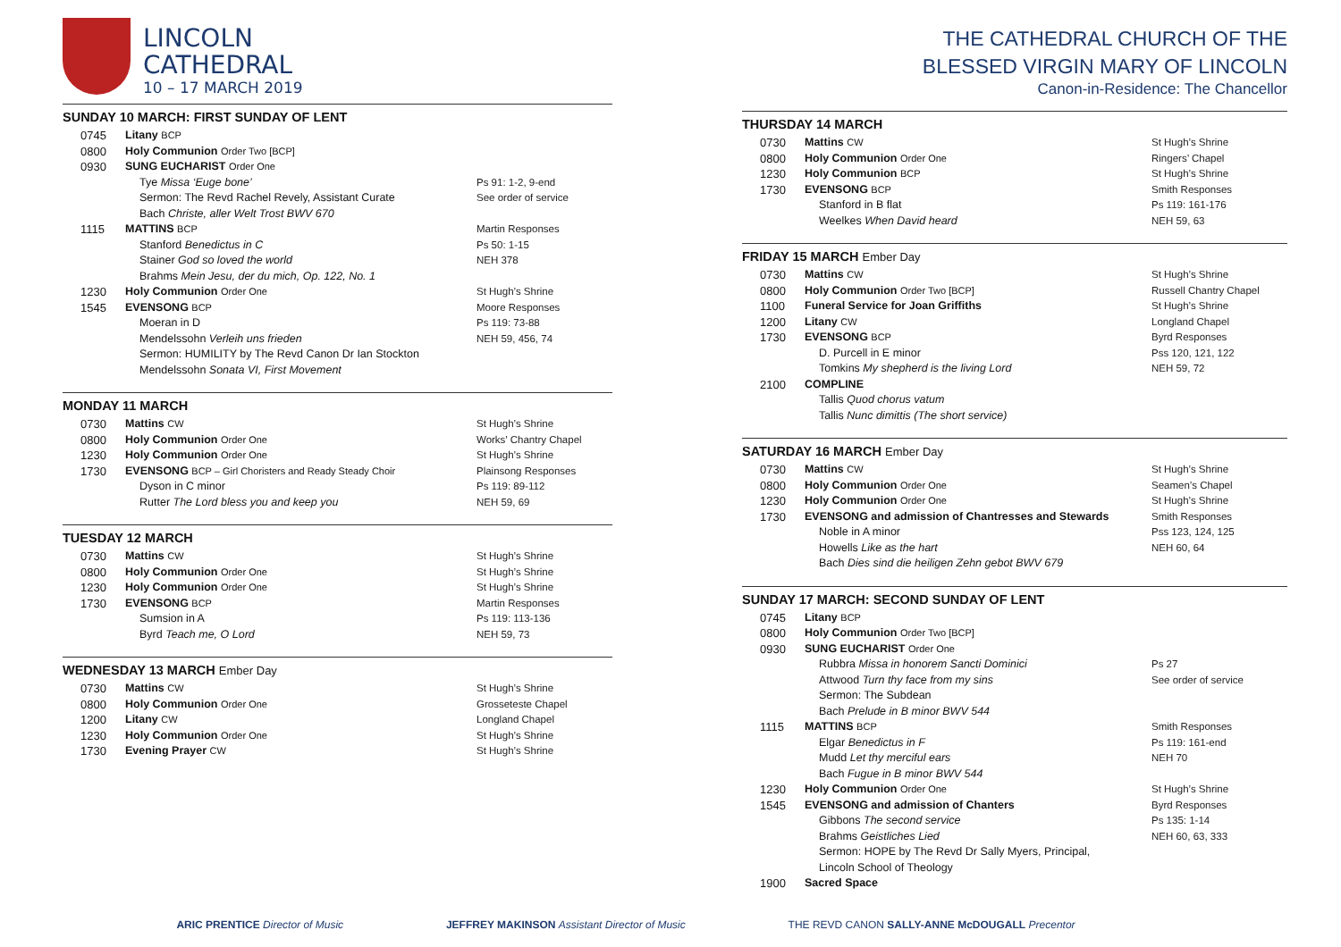LINCOLN
CATHEDRAL
10 – 17 MARCH 2019
SUNDAY 10 MARCH: FIRST SUNDAY OF LENT
| 0745 | Litany BCP | |
| 0800 | Holy Communion Order Two [BCP] | |
| 0930 | SUNG EUCHARIST Order One | |
| | Tye Missa ‘Euge bone’ Sermon: The Revd Rachel Revely, Assistant Curate Bach Christe, aller Welt Trost BWV 670 | Ps 91: 1-2, 9-end See order of service |
| 1115 | MATTINS BCP | Martin Responses Ps 50: 1-15 NEH 378 |
| | Stanford Benedictus in C Stainer God so loved the world Brahms Mein Jesu, der du mich, Op. 122, No. 1 | |
| 1230 | Holy Communion Order One | St Hugh’s Shrine |
| 1545 | EVENSONG BCP | Moore Responses Ps 119: 73-88 NEH 59, 456, 74 |
| | Moeran in D Mendelssohn Verleih uns frieden Sermon: HUMILITY by The Revd Canon Dr Ian Stockton Mendelssohn Sonata VI, First Movement | |
MONDAY 11 MARCH
| 0730 | Mattins CW | St Hugh’s Shrine |
| 0800 | Holy Communion Order One | Works’ Chantry Chapel |
| 1230 | Holy Communion Order One | St Hugh’s Shrine |
| 1730 | EVENSONG BCP – Girl Choristers and Ready Steady Choir | Plainsong Responses Ps 119: 89-112 NEH 59, 69 |
| | Dyson in C minor Rutter The Lord bless you and keep you | |
TUESDAY 12 MARCH
| 0730 | Mattins CW | St Hugh’s Shrine |
| 0800 | Holy Communion Order One | St Hugh’s Shrine |
| 1230 | Holy Communion Order One | St Hugh’s Shrine |
| 1730 | EVENSONG BCP | Martin Responses Ps 119: 113-136 NEH 59, 73 |
| | Sumsion in A Byrd Teach me, O Lord | |
WEDNESDAY 13 MARCH Ember Day
| 0730 | Mattins CW | St Hugh’s Shrine |
| 0800 | Holy Communion Order One | Grosseteste Chapel |
| 1200 | Litany CW | Longland Chapel |
| 1230 | Holy Communion Order One | St Hugh’s Shrine |
| 1730 | Evening Prayer CW | St Hugh’s Shrine |
THE CATHEDRAL CHURCH OF THE
BLESSED VIRGIN MARY OF LINCOLN
Canon-in-Residence: The Chancellor
THURSDAY 14 MARCH
| 0730 | Mattins CW | St Hugh’s Shrine |
| 0800 | Holy Communion Order One | Ringers’ Chapel |
| 1230 | Holy Communion BCP | St Hugh’s Shrine |
| 1730 | EVENSONG BCP | Smith Responses Ps 119: 161-176 NEH 59, 63 |
| | Stanford in B flat Weelkes When David heard | |
FRIDAY 15 MARCH Ember Day
| 0730 | Mattins CW | St Hugh’s Shrine |
| 0800 | Holy Communion Order Two [BCP] | Russell Chantry Chapel |
| 1100 | Funeral Service for Joan Griffiths | St Hugh’s Shrine |
| 1200 | Litany CW | Longland Chapel |
| 1730 | EVENSONG BCP | Byrd Responses Pss 120, 121, 122 NEH 59, 72 |
| | D. Purcell in E minor Tomkins My shepherd is the living Lord | |
| 2100 | COMPLINE Tallis Quod chorus vatum Tallis Nunc dimittis (The short service) | |
SATURDAY 16 MARCH Ember Day
| 0730 | Mattins CW | St Hugh’s Shrine |
| 0800 | Holy Communion Order One | Seamen’s Chapel |
| 1230 | Holy Communion Order One | St Hugh’s Shrine |
| 1730 | EVENSONG and admission of Chantresses and Stewards | Smith Responses Pss 123, 124, 125 NEH 60, 64 |
| | Noble in A minor Howells Like as the hart Bach Dies sind die heiligen Zehn gebot BWV 679 | |
SUNDAY 17 MARCH: SECOND SUNDAY OF LENT
| 0745 | Litany BCP | |
| 0800 | Holy Communion Order Two [BCP] | |
| 0930 | SUNG EUCHARIST Order One | |
| | Rubbra Missa in honorem Sancti Dominici Attwood Turn thy face from my sins Sermon: The Subdean Bach Prelude in B minor BWV 544 | Ps 27 See order of service |
| 1115 | MATTINS BCP | Smith Responses Ps 119: 161-end NEH 70 |
| | Elgar Benedictus in F Mudd Let thy merciful ears Bach Fugue in B minor BWV 544 | |
| 1230 | Holy Communion Order One | St Hugh’s Shrine |
| 1545 | EVENSONG and admission of Chanters | Byrd Responses Ps 135: 1-14 NEH 60, 63, 333 |
| | Gibbons The second service Brahms Geistliches Lied Sermon: HOPE by The Revd Dr Sally Myers, Principal, Lincoln School of Theology | |
| 1900 | Sacred Space | |
ARIC PRENTICE Director of Music JEFFREY MAKINSON Assistant Director of Music THE REVD CANON SALLY-ANNE McDOUGALL Precentor